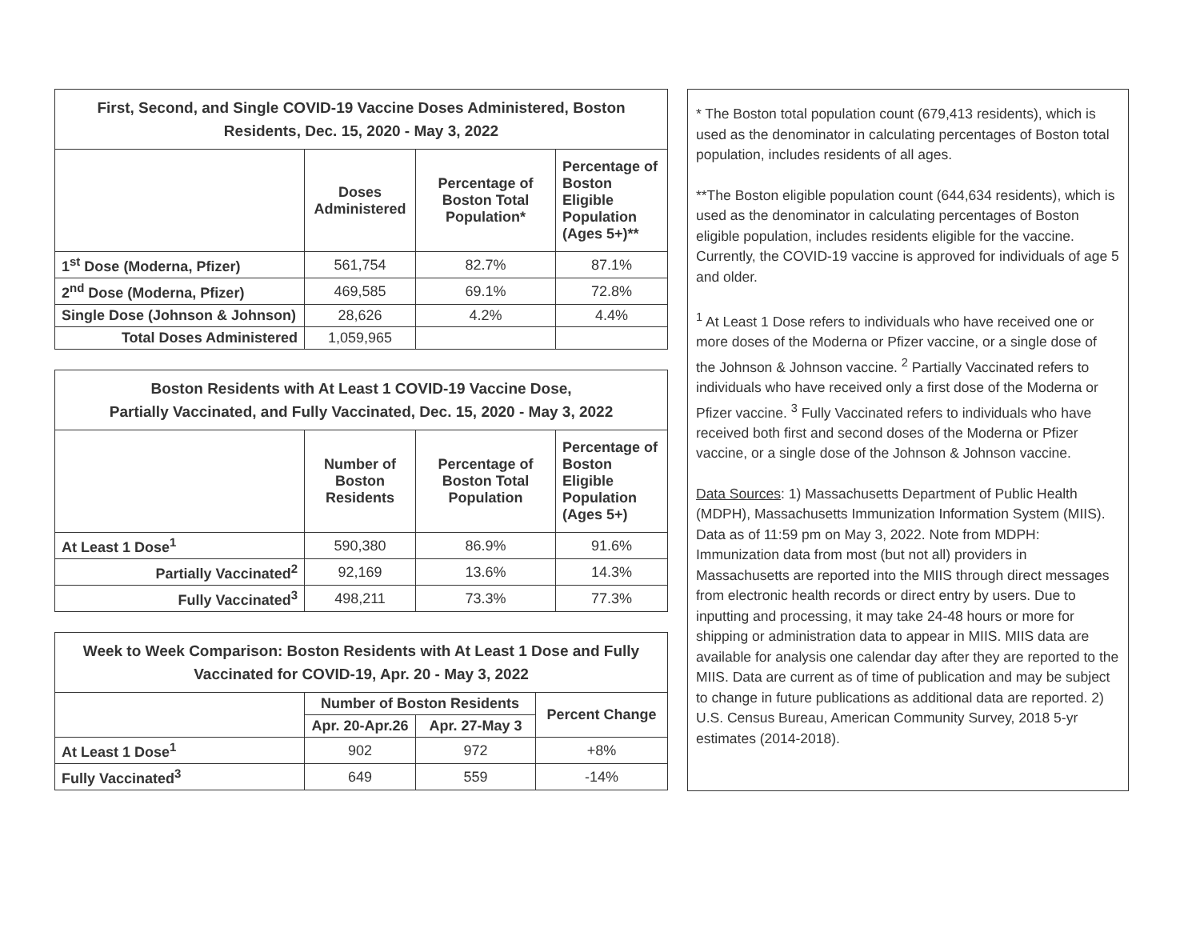| First, Second, and Single COVID-19 Vaccine Doses Administered, Boston Residents, Dec. 15, 2020 - May 3, 2022 | | | |
| --- | --- | --- | --- |
| | Doses Administered | Percentage of Boston Total Population* | Percentage of Boston Eligible Population (Ages 5+)** |
| 1<sup>st</sup> Dose (Moderna, Pfizer) | 561,754 | 82.7% | 87.1% |
| 2<sup>nd</sup> Dose (Moderna, Pfizer) | 469,585 | 69.1% | 72.8% |
| Single Dose (Johnson & Johnson) | 28,626 | 4.2% | 4.4% |
| Total Doses Administered | 1,059,965 | | |
| Boston Residents with At Least 1 COVID-19 Vaccine Dose, Partially Vaccinated, and Fully Vaccinated, Dec. 15, 2020 - May 3, 2022 | | | |
| --- | --- | --- | --- |
| | Number of Boston Residents | Percentage of Boston Total Population | Percentage of Boston Eligible Population (Ages 5+) |
| At Least 1 Dose<sup>1</sup> | 590,380 | 86.9% | 91.6% |
| Partially Vaccinated<sup>2</sup> | 92,169 | 13.6% | 14.3% |
| Fully Vaccinated<sup>3</sup> | 498,211 | 73.3% | 77.3% |
| Week to Week Comparison: Boston Residents with At Least 1 Dose and Fully Vaccinated for COVID-19, Apr. 20 - May 3, 2022 | | | |
| --- | --- | --- | --- |
| | Number of Boston Residents | | Percent Change |
| | Apr. 20-Apr.26 | Apr. 27-May 3 | |
| At Least 1 Dose<sup>1</sup> | 902 | 972 | +8% |
| Fully Vaccinated<sup>3</sup> | 649 | 559 | -14% |
* The Boston total population count (679,413 residents), which is used as the denominator in calculating percentages of Boston total population, includes residents of all ages.
**The Boston eligible population count (644,634 residents), which is used as the denominator in calculating percentages of Boston eligible population, includes residents eligible for the vaccine. Currently, the COVID-19 vaccine is approved for individuals of age 5 and older.
<sup>1</sup> At Least 1 Dose refers to individuals who have received one or more doses of the Moderna or Pfizer vaccine, or a single dose of the Johnson & Johnson vaccine. <sup>2</sup> Partially Vaccinated refers to individuals who have received only a first dose of the Moderna or Pfizer vaccine. <sup>3</sup> Fully Vaccinated refers to individuals who have received both first and second doses of the Moderna or Pfizer vaccine, or a single dose of the Johnson & Johnson vaccine.
Data Sources: 1) Massachusetts Department of Public Health (MDPH), Massachusetts Immunization Information System (MIIS). Data as of 11:59 pm on May 3, 2022. Note from MDPH: Immunization data from most (but not all) providers in Massachusetts are reported into the MIIS through direct messages from electronic health records or direct entry by users. Due to inputting and processing, it may take 24-48 hours or more for shipping or administration data to appear in MIIS. MIIS data are available for analysis one calendar day after they are reported to the MIIS. Data are current as of time of publication and may be subject to change in future publications as additional data are reported. 2) U.S. Census Bureau, American Community Survey, 2018 5-yr estimates (2014-2018).